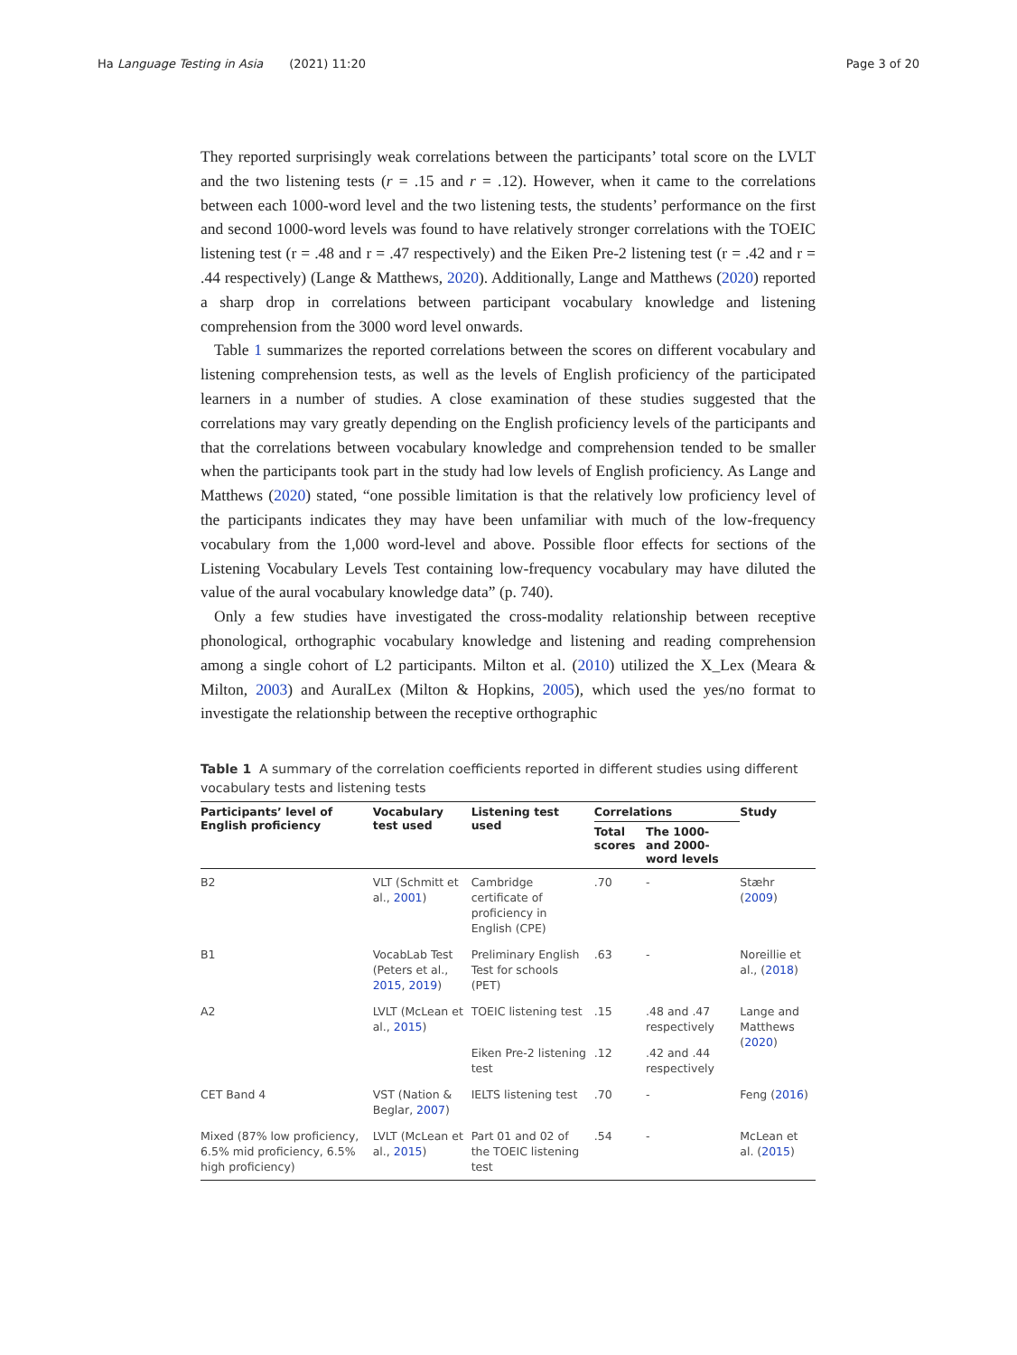Ha Language Testing in Asia (2021) 11:20 Page 3 of 20
They reported surprisingly weak correlations between the participants’ total score on the LVLT and the two listening tests (r = .15 and r = .12). However, when it came to the correlations between each 1000-word level and the two listening tests, the students’ performance on the first and second 1000-word levels was found to have relatively stronger correlations with the TOEIC listening test (r = .48 and r = .47 respectively) and the Eiken Pre-2 listening test (r = .42 and r = .44 respectively) (Lange & Matthews, 2020). Additionally, Lange and Matthews (2020) reported a sharp drop in correlations between participant vocabulary knowledge and listening comprehension from the 3000 word level onwards.
Table 1 summarizes the reported correlations between the scores on different vocabulary and listening comprehension tests, as well as the levels of English proficiency of the participated learners in a number of studies. A close examination of these studies suggested that the correlations may vary greatly depending on the English proficiency levels of the participants and that the correlations between vocabulary knowledge and comprehension tended to be smaller when the participants took part in the study had low levels of English proficiency. As Lange and Matthews (2020) stated, “one possible limitation is that the relatively low proficiency level of the participants indicates they may have been unfamiliar with much of the low-frequency vocabulary from the 1,000 word-level and above. Possible floor effects for sections of the Listening Vocabulary Levels Test containing low-frequency vocabulary may have diluted the value of the aural vocabulary knowledge data” (p. 740).
Only a few studies have investigated the cross-modality relationship between receptive phonological, orthographic vocabulary knowledge and listening and reading comprehension among a single cohort of L2 participants. Milton et al. (2010) utilized the X_Lex (Meara & Milton, 2003) and AuralLex (Milton & Hopkins, 2005), which used the yes/no format to investigate the relationship between the receptive orthographic
Table 1 A summary of the correlation coefficients reported in different studies using different vocabulary tests and listening tests
| Participants’ level of English proficiency | Vocabulary test used | Listening test used | Correlations | | Study |
| --- | --- | --- | --- | --- | --- |
| | | | Total scores | The 1000- and 2000-word levels | |
| B2 | VLT (Schmitt et al., 2001 ) | Cambridge certificate of proficiency in English (CPE) | .70 | - | Stæhr ( 2009 ) |
| B1 | VocabLab Test (Peters et al., 2015 , 2019 ) | Preliminary English Test for schools (PET) | .63 | - | Noreillie et al., ( 2018 ) |
| A2 | LVLT (McLean et al., 2015 ) | TOEIC listening test | .15 | .48 and .47 respectively | Lange and Matthews ( 2020 ) |
| | | Eiken Pre-2 listening test | .12 | .42 and .44 respectively | |
| CET Band 4 | VST (Nation & Beglar, 2007 ) | IELTS listening test | .70 | - | Feng ( 2016 ) |
| Mixed (87% low proficiency, 6.5% mid proficiency, 6.5% high proficiency) | LVLT (McLean et al., 2015 ) | Part 01 and 02 of the TOEIC listening test | .54 | - | McLean et al. ( 2015 ) |